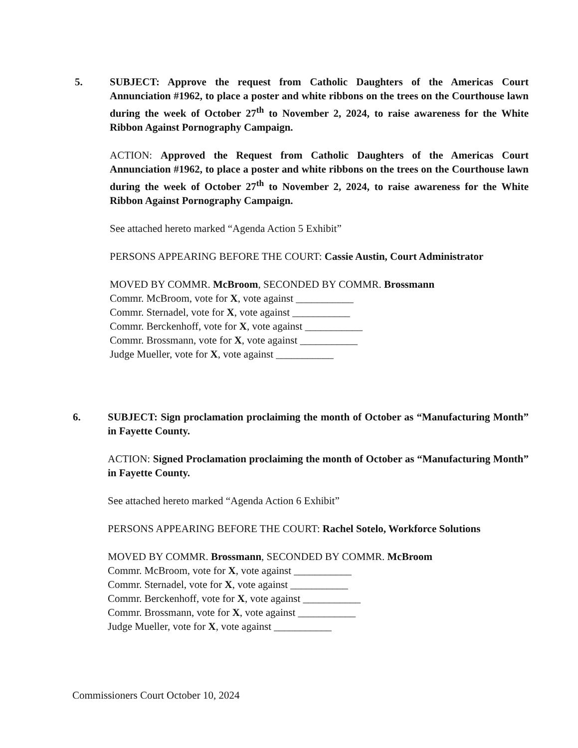5.
SUBJECT: Approve the request from Catholic Daughters of the Americas Court Annunciation #1962, to place a poster and white ribbons on the trees on the Courthouse lawn during the week of October 27<sup>th</sup> to November 2, 2024, to raise awareness for the White Ribbon Against Pornography Campaign.
ACTION: Approved the Request from Catholic Daughters of the Americas Court Annunciation #1962, to place a poster and white ribbons on the trees on the Courthouse lawn during the week of October 27<sup>th</sup> to November 2, 2024, to raise awareness for the White Ribbon Against Pornography Campaign.
See attached hereto marked “Agenda Action 5 Exhibit”
PERSONS APPEARING BEFORE THE COURT: Cassie Austin, Court Administrator
MOVED BY COMMR. McBroom, SECONDED BY COMMR. Brossmann
Commr. McBroom, vote for X, vote against ___________
Commr. Sternadel, vote for X, vote against ___________
Commr. Berckenhoff, vote for X, vote against ___________
Commr. Brossmann, vote for X, vote against ___________
Judge Mueller, vote for X, vote against ___________
6.
SUBJECT: Sign proclamation proclaiming the month of October as “Manufacturing Month” in Fayette County.
ACTION: Signed Proclamation proclaiming the month of October as “Manufacturing Month” in Fayette County.
See attached hereto marked “Agenda Action 6 Exhibit”
PERSONS APPEARING BEFORE THE COURT: Rachel Sotelo, Workforce Solutions
MOVED BY COMMR. Brossmann, SECONDED BY COMMR. McBroom
Commr. McBroom, vote for X, vote against ___________
Commr. Sternadel, vote for X, vote against ___________
Commr. Berckenhoff, vote for X, vote against ___________
Commr. Brossmann, vote for X, vote against ___________
Judge Mueller, vote for X, vote against ___________
Commissioners Court October 10, 2024